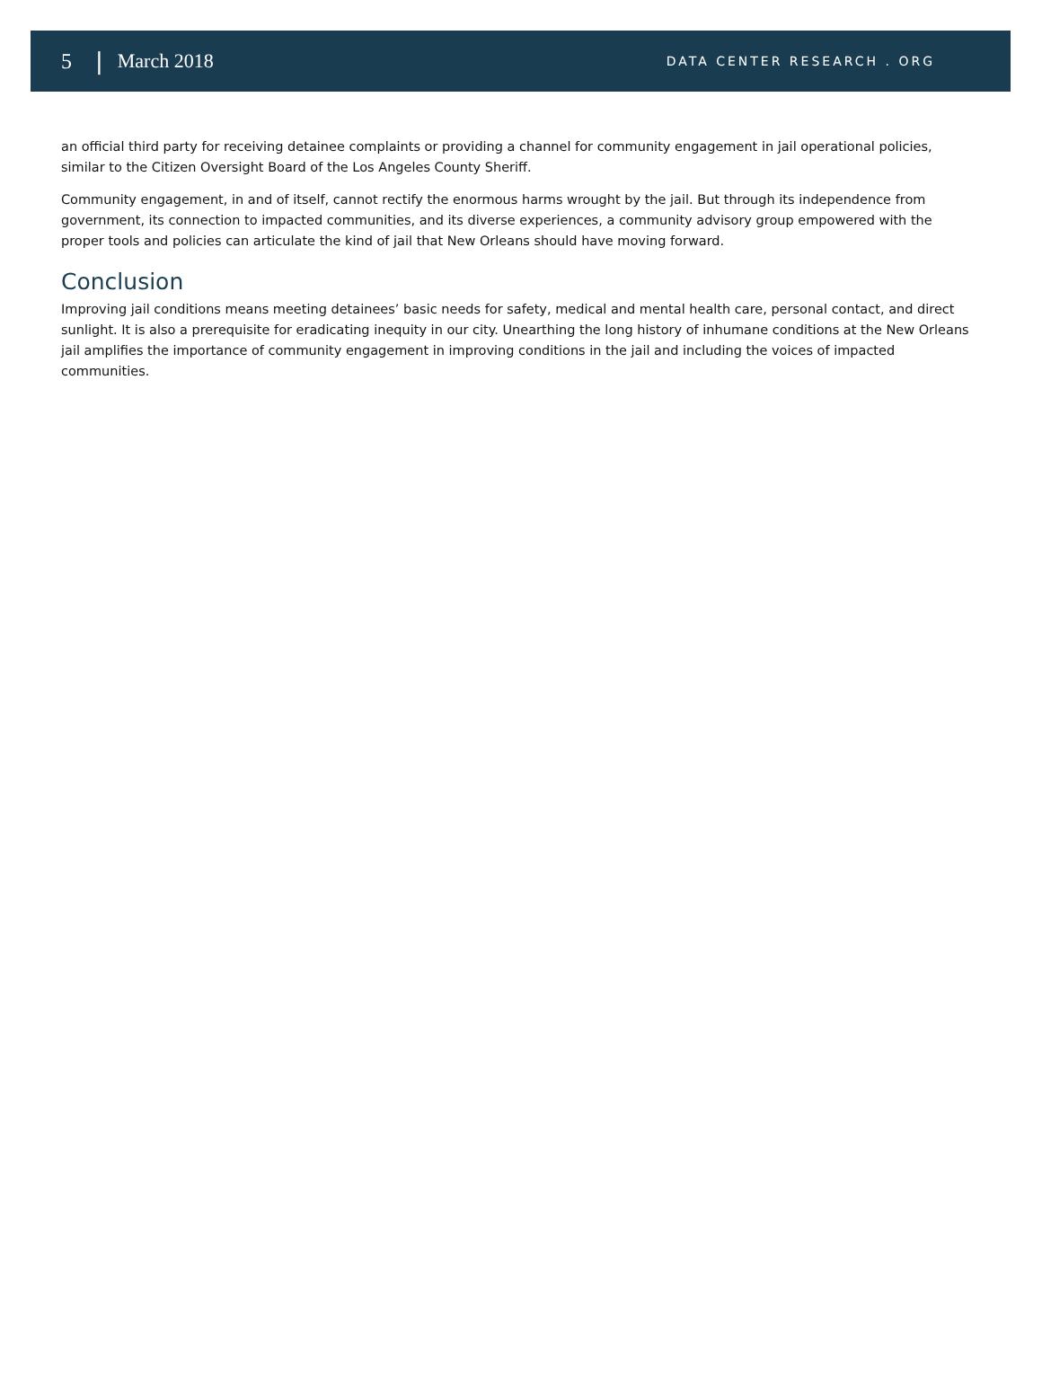5 | March 2018 DATA CENTER RESEARCH . ORG
an official third party for receiving detainee complaints or providing a channel for community engagement in jail operational policies, similar to the Citizen Oversight Board of the Los Angeles County Sheriff.
Community engagement, in and of itself, cannot rectify the enormous harms wrought by the jail. But through its independence from government, its connection to impacted communities, and its diverse experiences, a community advisory group empowered with the proper tools and policies can articulate the kind of jail that New Orleans should have moving forward.
Conclusion
Improving jail conditions means meeting detainees’ basic needs for safety, medical and mental health care, personal contact, and direct sunlight. It is also a prerequisite for eradicating inequity in our city. Unearthing the long history of inhumane conditions at the New Orleans jail amplifies the importance of community engagement in improving conditions in the jail and including the voices of impacted communities.